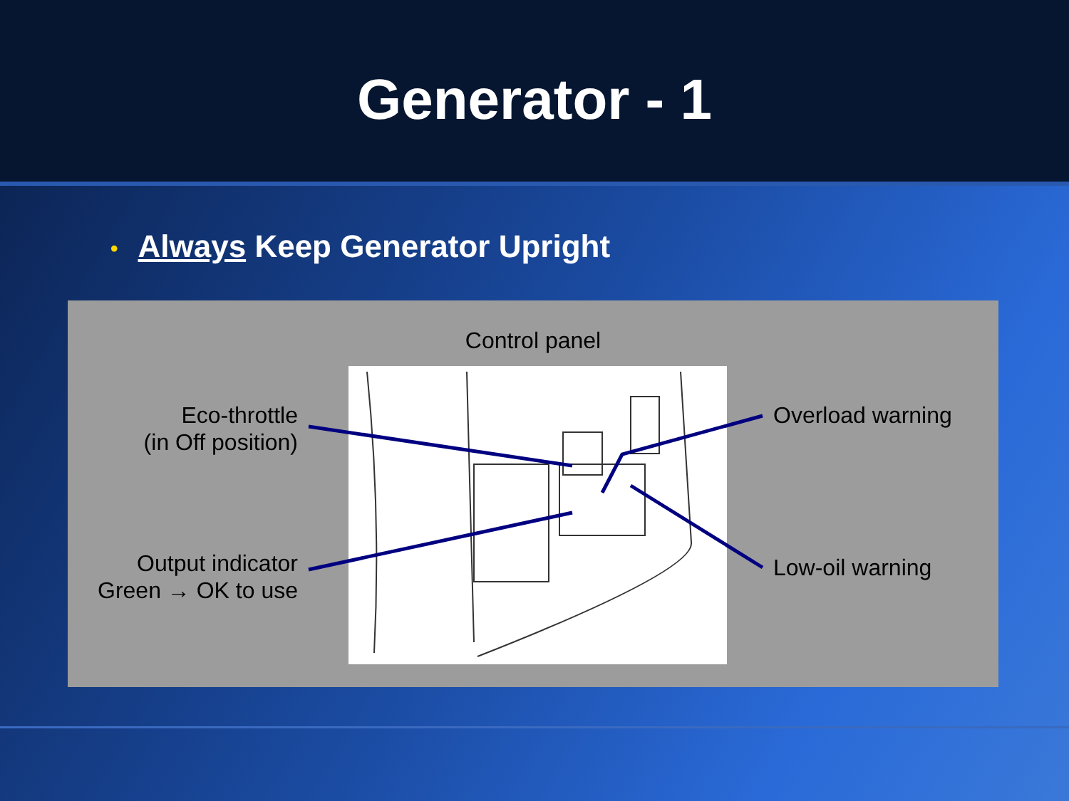Generator - 1
• Always Keep Generator Upright
Control panel
Eco-throttle
(in Off position)
Output indicator
Green → OK to use
Overload warning
Low-oil warning